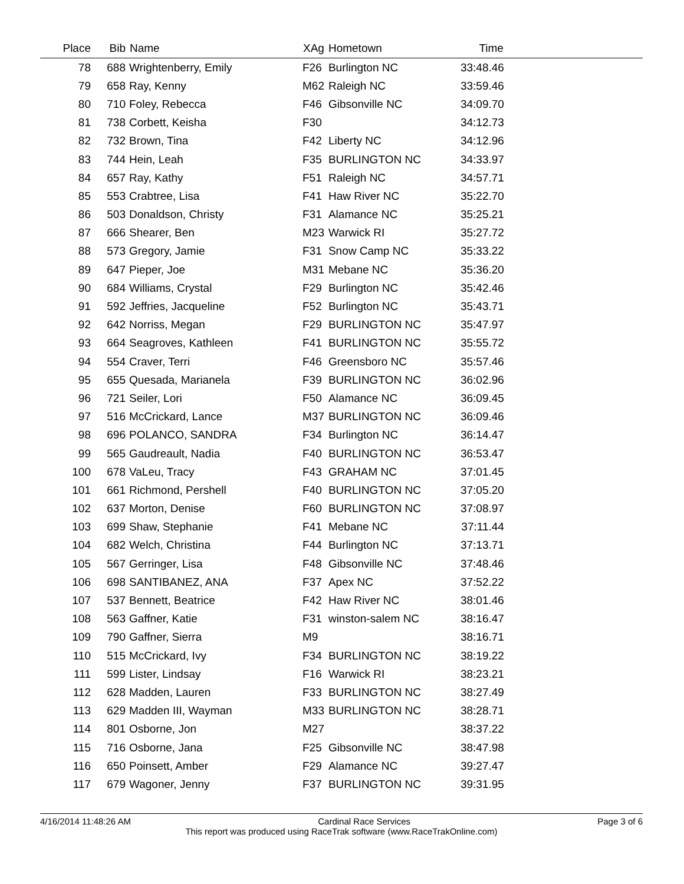| Place | Bib | Name | XAg | Hometown | Time | |
| --- | --- | --- | --- | --- | --- | --- |
| 78 | 688 | Wrightenberry, Emily | F26 | Burlington NC | 33:48.46 | |
| 79 | 658 | Ray, Kenny | M62 | Raleigh NC | 33:59.46 | |
| 80 | 710 | Foley, Rebecca | F46 | Gibsonville NC | 34:09.70 | |
| 81 | 738 | Corbett, Keisha | F30 | | 34:12.73 | |
| 82 | 732 | Brown, Tina | F42 | Liberty NC | 34:12.96 | |
| 83 | 744 | Hein, Leah | F35 | BURLINGTON NC | 34:33.97 | |
| 84 | 657 | Ray, Kathy | F51 | Raleigh NC | 34:57.71 | |
| 85 | 553 | Crabtree, Lisa | F41 | Haw River NC | 35:22.70 | |
| 86 | 503 | Donaldson, Christy | F31 | Alamance NC | 35:25.21 | |
| 87 | 666 | Shearer, Ben | M23 | Warwick RI | 35:27.72 | |
| 88 | 573 | Gregory, Jamie | F31 | Snow Camp NC | 35:33.22 | |
| 89 | 647 | Pieper, Joe | M31 | Mebane NC | 35:36.20 | |
| 90 | 684 | Williams, Crystal | F29 | Burlington NC | 35:42.46 | |
| 91 | 592 | Jeffries, Jacqueline | F52 | Burlington NC | 35:43.71 | |
| 92 | 642 | Norriss, Megan | F29 | BURLINGTON NC | 35:47.97 | |
| 93 | 664 | Seagroves, Kathleen | F41 | BURLINGTON NC | 35:55.72 | |
| 94 | 554 | Craver, Terri | F46 | Greensboro NC | 35:57.46 | |
| 95 | 655 | Quesada, Marianela | F39 | BURLINGTON NC | 36:02.96 | |
| 96 | 721 | Seiler, Lori | F50 | Alamance NC | 36:09.45 | |
| 97 | 516 | McCrickard, Lance | M37 | BURLINGTON NC | 36:09.46 | |
| 98 | 696 | POLANCO, SANDRA | F34 | Burlington NC | 36:14.47 | |
| 99 | 565 | Gaudreault, Nadia | F40 | BURLINGTON NC | 36:53.47 | |
| 100 | 678 | VaLeu, Tracy | F43 | GRAHAM NC | 37:01.45 | |
| 101 | 661 | Richmond, Pershell | F40 | BURLINGTON NC | 37:05.20 | |
| 102 | 637 | Morton, Denise | F60 | BURLINGTON NC | 37:08.97 | |
| 103 | 699 | Shaw, Stephanie | F41 | Mebane NC | 37:11.44 | |
| 104 | 682 | Welch, Christina | F44 | Burlington NC | 37:13.71 | |
| 105 | 567 | Gerringer, Lisa | F48 | Gibsonville NC | 37:48.46 | |
| 106 | 698 | SANTIBANEZ, ANA | F37 | Apex NC | 37:52.22 | |
| 107 | 537 | Bennett, Beatrice | F42 | Haw River NC | 38:01.46 | |
| 108 | 563 | Gaffner, Katie | F31 | winston-salem NC | 38:16.47 | |
| 109 | 790 | Gaffner, Sierra | M9 | | 38:16.71 | |
| 110 | 515 | McCrickard, Ivy | F34 | BURLINGTON NC | 38:19.22 | |
| 111 | 599 | Lister, Lindsay | F16 | Warwick RI | 38:23.21 | |
| 112 | 628 | Madden, Lauren | F33 | BURLINGTON NC | 38:27.49 | |
| 113 | 629 | Madden III, Wayman | M33 | BURLINGTON NC | 38:28.71 | |
| 114 | 801 | Osborne, Jon | M27 | | 38:37.22 | |
| 115 | 716 | Osborne, Jana | F25 | Gibsonville NC | 38:47.98 | |
| 116 | 650 | Poinsett, Amber | F29 | Alamance NC | 39:27.47 | |
| 117 | 679 | Wagoner, Jenny | F37 | BURLINGTON NC | 39:31.95 | |
4/16/2014 11:48:26 AM Cardinal Race Services Page 3 of 6
This report was produced using RaceTrak software (www.RaceTrakOnline.com)